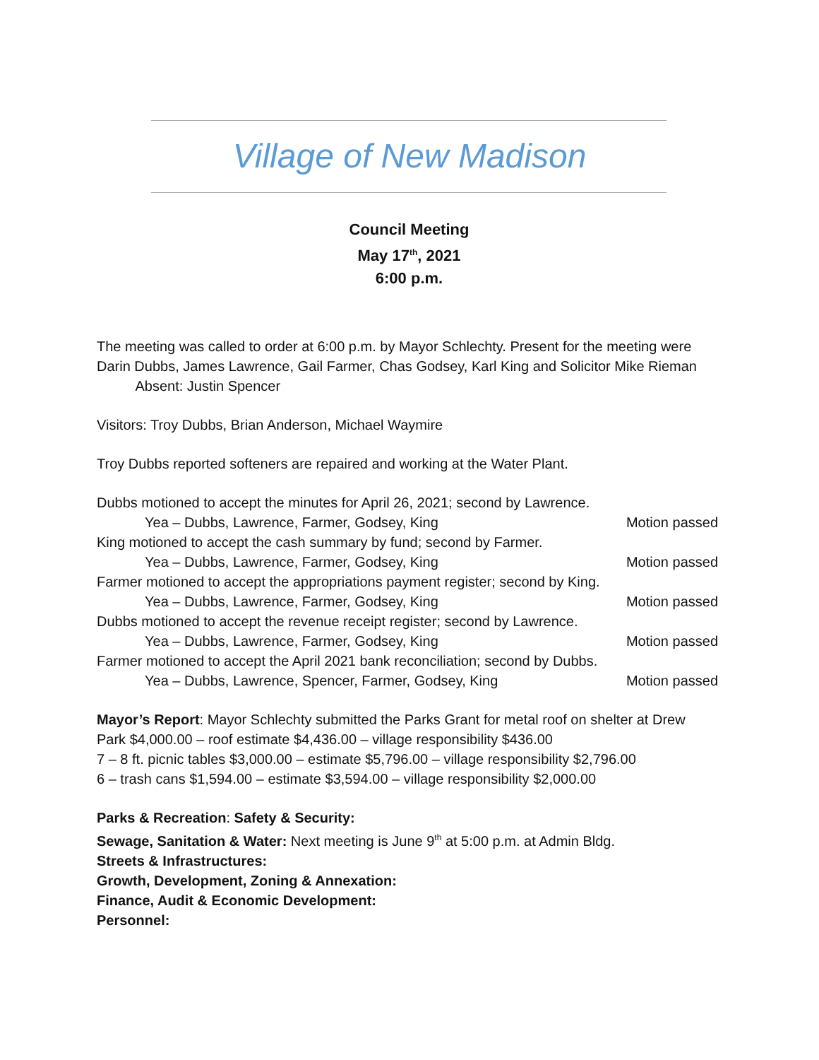Village of New Madison
Council Meeting
May 17<sup>th</sup>, 2021
6:00 p.m.
The meeting was called to order at 6:00 p.m. by Mayor Schlechty. Present for the meeting were Darin Dubbs, James Lawrence, Gail Farmer, Chas Godsey, Karl King and Solicitor Mike Rieman Absent: Justin Spencer
Visitors: Troy Dubbs, Brian Anderson, Michael Waymire
Troy Dubbs reported softeners are repaired and working at the Water Plant.
Dubbs motioned to accept the minutes for April 26, 2021; second by Lawrence.
Yea – Dubbs, Lawrence, Farmer, Godsey, King Motion passed
King motioned to accept the cash summary by fund; second by Farmer.
Yea – Dubbs, Lawrence, Farmer, Godsey, King Motion passed
Farmer motioned to accept the appropriations payment register; second by King.
Yea – Dubbs, Lawrence, Farmer, Godsey, King Motion passed
Dubbs motioned to accept the revenue receipt register; second by Lawrence.
Yea – Dubbs, Lawrence, Farmer, Godsey, King Motion passed
Farmer motioned to accept the April 2021 bank reconciliation; second by Dubbs.
Yea – Dubbs, Lawrence, Spencer, Farmer, Godsey, King Motion passed
Mayor’s Report: Mayor Schlechty submitted the Parks Grant for metal roof on shelter at Drew Park $4,000.00 – roof estimate $4,436.00 – village responsibility $436.00
7 – 8 ft. picnic tables $3,000.00 – estimate $5,796.00 – village responsibility $2,796.00
6 – trash cans $1,594.00 – estimate $3,594.00 – village responsibility $2,000.00
Parks & Recreation: Safety & Security:
Sewage, Sanitation & Water: Next meeting is June 9<sup>th</sup> at 5:00 p.m. at Admin Bldg.
Streets & Infrastructures:
Growth, Development, Zoning & Annexation:
Finance, Audit & Economic Development:
Personnel: